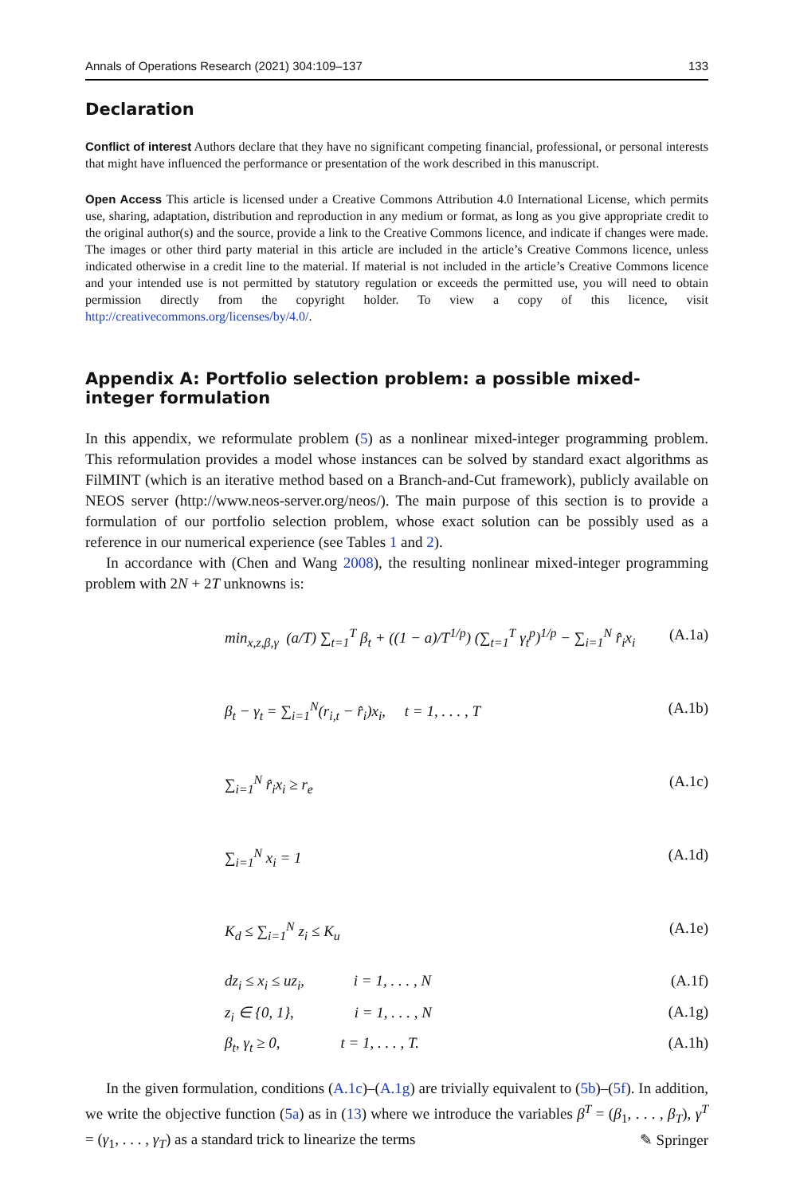Annals of Operations Research (2021) 304:109–137 133
Declaration
Conflict of interest Authors declare that they have no significant competing financial, professional, or personal interests that might have influenced the performance or presentation of the work described in this manuscript.
Open Access This article is licensed under a Creative Commons Attribution 4.0 International License, which permits use, sharing, adaptation, distribution and reproduction in any medium or format, as long as you give appropriate credit to the original author(s) and the source, provide a link to the Creative Commons licence, and indicate if changes were made. The images or other third party material in this article are included in the article’s Creative Commons licence, unless indicated otherwise in a credit line to the material. If material is not included in the article’s Creative Commons licence and your intended use is not permitted by statutory regulation or exceeds the permitted use, you will need to obtain permission directly from the copyright holder. To view a copy of this licence, visit http://creativecommons.org/licenses/by/4.0/.
Appendix A: Portfolio selection problem: a possible mixed-integer formulation
In this appendix, we reformulate problem (5) as a nonlinear mixed-integer programming problem. This reformulation provides a model whose instances can be solved by standard exact algorithms as FilMINT (which is an iterative method based on a Branch-and-Cut framework), publicly available on NEOS server (http://www.neos-server.org/neos/). The main purpose of this section is to provide a formulation of our portfolio selection problem, whose exact solution can be possibly used as a reference in our numerical experience (see Tables 1 and 2).
In accordance with (Chen and Wang 2008), the resulting nonlinear mixed-integer programming problem with 2N + 2T unknowns is:
min<sub>x,z,β,γ</sub> (a/T) ∑<sub>t=1</sub><sup>T</sup> β<sub>t</sub> + ((1 − a)/T<sup>1/p</sup>) (∑<sub>t=1</sub><sup>T</sup> γ<sub>t</sub><sup>p</sup>)<sup>1/p</sup> − ∑<sub>i=1</sub><sup>N</sup> r̂<sub>i</sub>x<sub>i</sub> (A.1a)
β<sub>t</sub> − γ<sub>t</sub> = ∑<sub>i=1</sub><sup>N</sup>(r<sub>i,t</sub> − r̂<sub>i</sub>)x<sub>i</sub>, t = 1, . . . , T (A.1b)
∑<sub>i=1</sub><sup>N</sup> r̂<sub>i</sub>x<sub>i</sub> ≥ r<sub>e</sub> (A.1c)
∑<sub>i=1</sub><sup>N</sup> x<sub>i</sub> = 1 (A.1d)
K<sub>d</sub> ≤ ∑<sub>i=1</sub><sup>N</sup> z<sub>i</sub> ≤ K<sub>u</sub> (A.1e)
dz<sub>i</sub> ≤ x<sub>i</sub> ≤ uz<sub>i</sub>, i = 1, . . . , N (A.1f)
z<sub>i</sub> ∈ {0, 1}, i = 1, . . . , N (A.1g)
β<sub>t</sub>, γ<sub>t</sub> ≥ 0, t = 1, . . . , T. (A.1h)
In the given formulation, conditions (A.1c)–(A.1g) are trivially equivalent to (5b)–(5f). In addition, we write the objective function (5a) as in (13) where we introduce the variables β<sup>T</sup> = (β<sub>1</sub>, . . . , β<sub>T</sub>), γ<sup>T</sup> = (γ<sub>1</sub>, . . . , γ<sub>T</sub>) as a standard trick to linearize the terms
✎ Springer